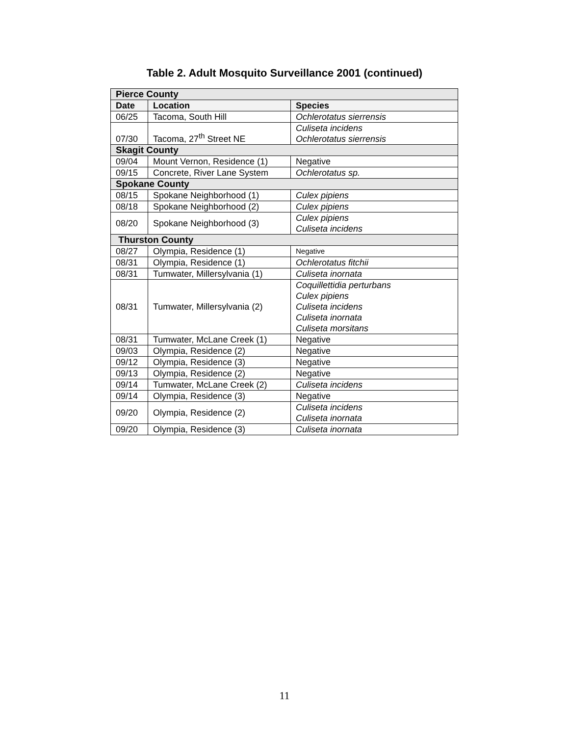Table 2. Adult Mosquito Surveillance 2001 (continued)
| Pierce County | | |
| --- | --- | --- |
| Date | Location | Species |
| 06/25 | Tacoma, South Hill | Ochlerotatus sierrensis |
| 07/30 | Tacoma, 27<sup>th</sup> Street NE | Culiseta incidens Ochlerotatus sierrensis |
| Skagit County | | |
| 09/04 | Mount Vernon, Residence (1) | Negative |
| 09/15 | Concrete, River Lane System | Ochlerotatus sp. |
| Spokane County | | |
| 08/15 | Spokane Neighborhood (1) | Culex pipiens |
| 08/18 | Spokane Neighborhood (2) | Culex pipiens |
| 08/20 | Spokane Neighborhood (3) | Culex pipiens Culiseta incidens |
| Thurston County | | |
| 08/27 | Olympia, Residence (1) | Negative |
| 08/31 | Olympia, Residence (1) | Ochlerotatus fitchii |
| 08/31 | Tumwater, Millersylvania (1) | Culiseta inornata |
| 08/31 | Tumwater, Millersylvania (2) | Coquillettidia perturbans Culex pipiens Culiseta incidens Culiseta inornata Culiseta morsitans |
| 08/31 | Tumwater, McLane Creek (1) | Negative |
| 09/03 | Olympia, Residence (2) | Negative |
| 09/12 | Olympia, Residence (3) | Negative |
| 09/13 | Olympia, Residence (2) | Negative |
| 09/14 | Tumwater, McLane Creek (2) | Culiseta incidens |
| 09/14 | Olympia, Residence (3) | Negative |
| 09/20 | Olympia, Residence (2) | Culiseta incidens Culiseta inornata |
| 09/20 | Olympia, Residence (3) | Culiseta inornata |
11